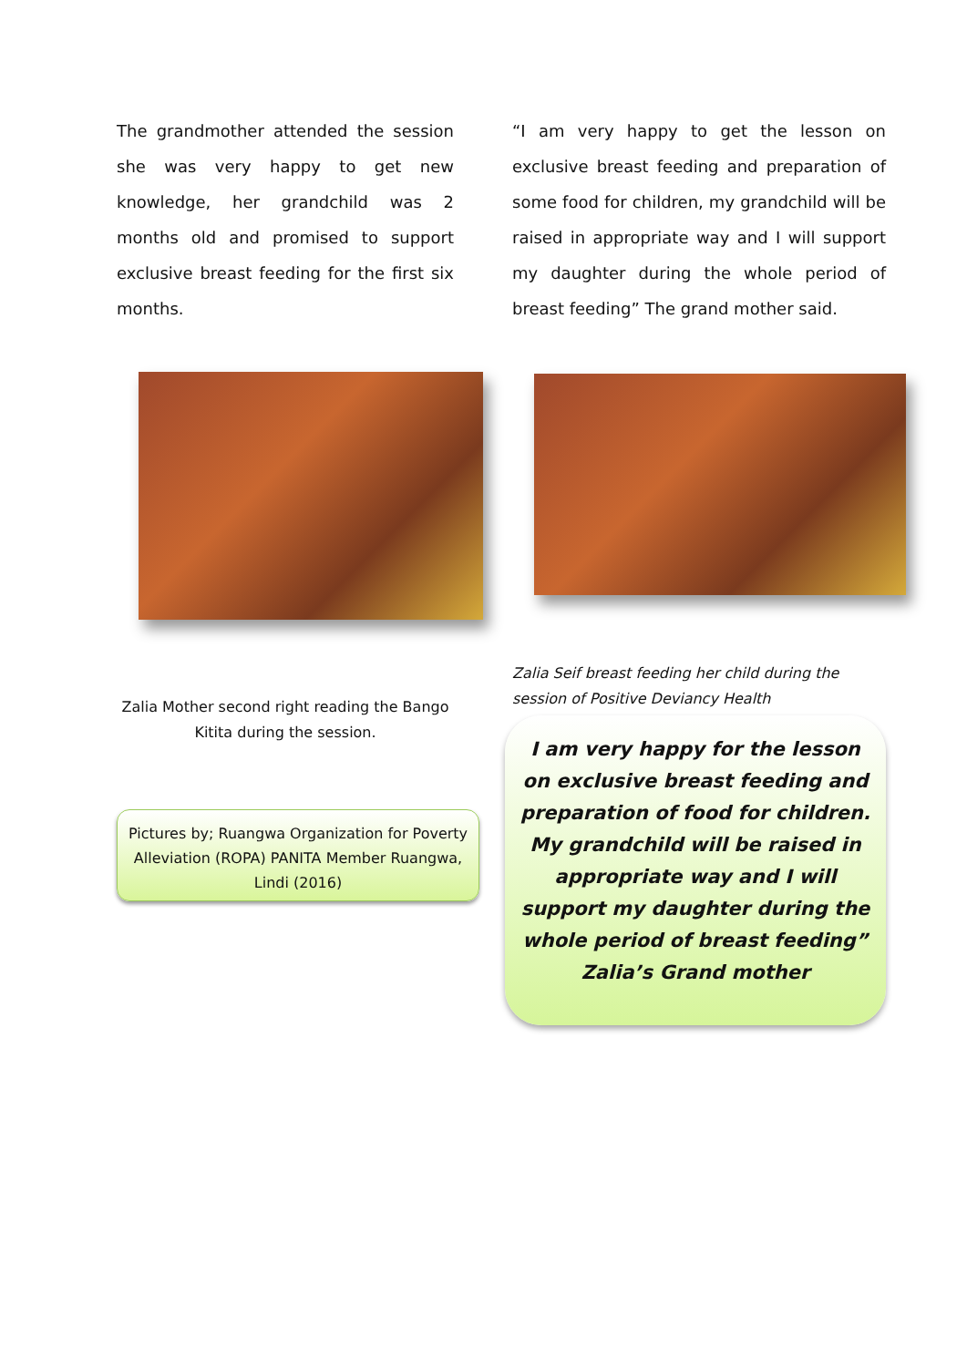The grandmother attended the session she was very happy to get new knowledge, her grandchild was 2 months old and promised to support exclusive breast feeding for the first six months.
Zalia Mother second right reading the Bango Kitita during the session.
Pictures by; Ruangwa Organization for Poverty Alleviation (ROPA) PANITA Member Ruangwa, Lindi (2016)
“I am very happy to get the lesson on exclusive breast feeding and preparation of some food for children, my grandchild will be raised in appropriate way and I will support my daughter during the whole period of breast feeding” The grand mother said.
Zalia Seif breast feeding her child during the session of Positive Deviancy Health
I am very happy for the lesson on exclusive breast feeding and preparation of food for children. My grandchild will be raised in appropriate way and I will support my daughter during the whole period of breast feeding”
Zalia’s Grand mother